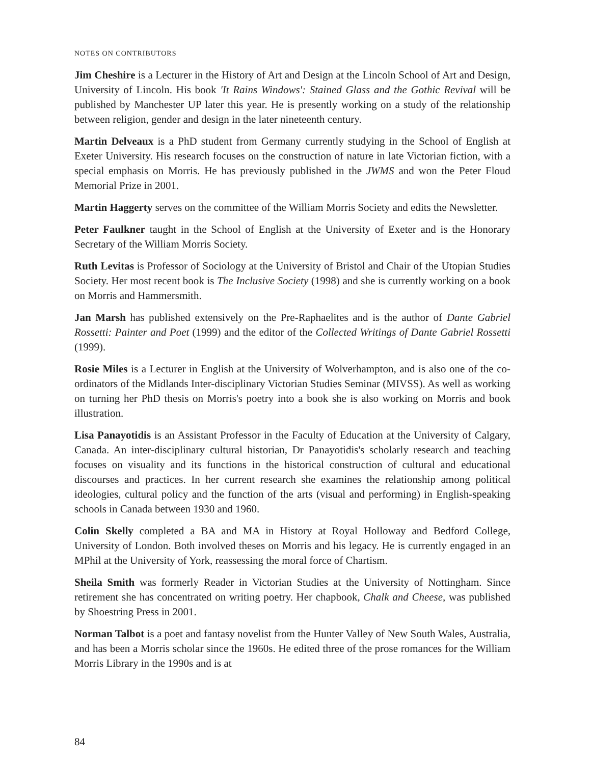NOTES ON CONTRIBUTORS
Jim Cheshire is a Lecturer in the History of Art and Design at the Lincoln School of Art and Design, University of Lincoln. His book 'It Rains Windows': Stained Glass and the Gothic Revival will be published by Manchester UP later this year. He is presently working on a study of the relationship between religion, gender and design in the later nineteenth century.
Martin Delveaux is a PhD student from Germany currently studying in the School of English at Exeter University. His research focuses on the construction of nature in late Victorian fiction, with a special emphasis on Morris. He has previously published in the JWMS and won the Peter Floud Memorial Prize in 2001.
Martin Haggerty serves on the committee of the William Morris Society and edits the Newsletter.
Peter Faulkner taught in the School of English at the University of Exeter and is the Honorary Secretary of the William Morris Society.
Ruth Levitas is Professor of Sociology at the University of Bristol and Chair of the Utopian Studies Society. Her most recent book is The Inclusive Society (1998) and she is currently working on a book on Morris and Hammersmith.
Jan Marsh has published extensively on the Pre-Raphaelites and is the author of Dante Gabriel Rossetti: Painter and Poet (1999) and the editor of the Collected Writings of Dante Gabriel Rossetti (1999).
Rosie Miles is a Lecturer in English at the University of Wolverhampton, and is also one of the co-ordinators of the Midlands Inter-disciplinary Victorian Studies Seminar (MIVSS). As well as working on turning her PhD thesis on Morris's poetry into a book she is also working on Morris and book illustration.
Lisa Panayotidis is an Assistant Professor in the Faculty of Education at the University of Calgary, Canada. An inter-disciplinary cultural historian, Dr Panayotidis's scholarly research and teaching focuses on visuality and its functions in the historical construction of cultural and educational discourses and practices. In her current research she examines the relationship among political ideologies, cultural policy and the function of the arts (visual and performing) in English-speaking schools in Canada between 1930 and 1960.
Colin Skelly completed a BA and MA in History at Royal Holloway and Bedford College, University of London. Both involved theses on Morris and his legacy. He is currently engaged in an MPhil at the University of York, reassessing the moral force of Chartism.
Sheila Smith was formerly Reader in Victorian Studies at the University of Nottingham. Since retirement she has concentrated on writing poetry. Her chapbook, Chalk and Cheese, was published by Shoestring Press in 2001.
Norman Talbot is a poet and fantasy novelist from the Hunter Valley of New South Wales, Australia, and has been a Morris scholar since the 1960s. He edited three of the prose romances for the William Morris Library in the 1990s and is at
84